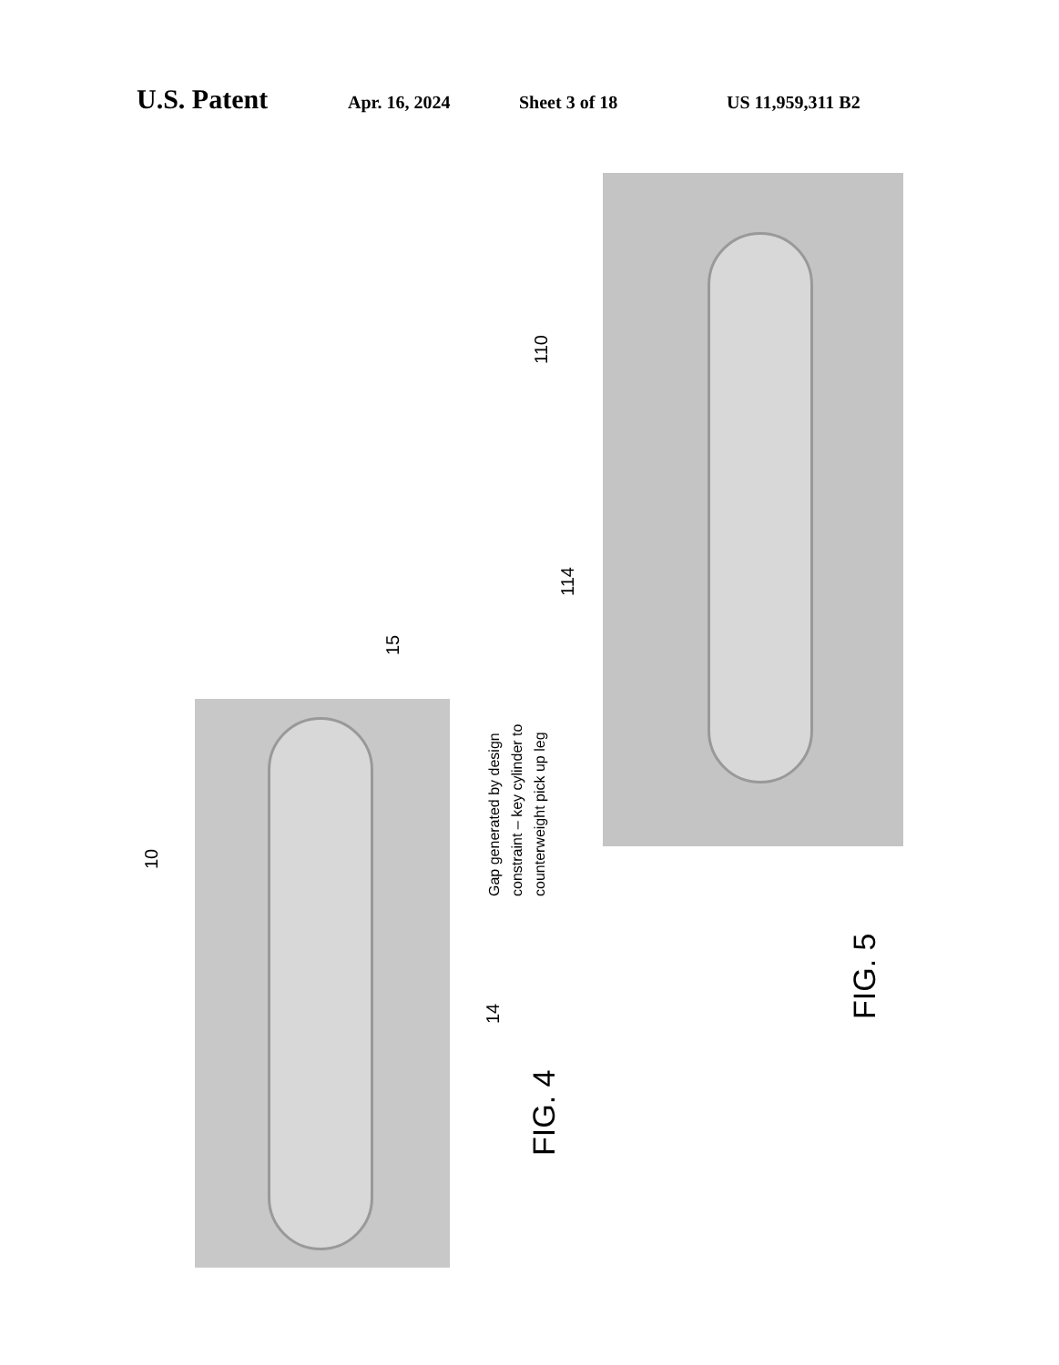U.S. Patent Apr. 16, 2024 Sheet 3 of 18 US 11,959,311 B2
10
15
14
Gap generated by design
constraint – key cylinder to
counterweight pick up leg
FIG. 4
110
114
FIG. 5